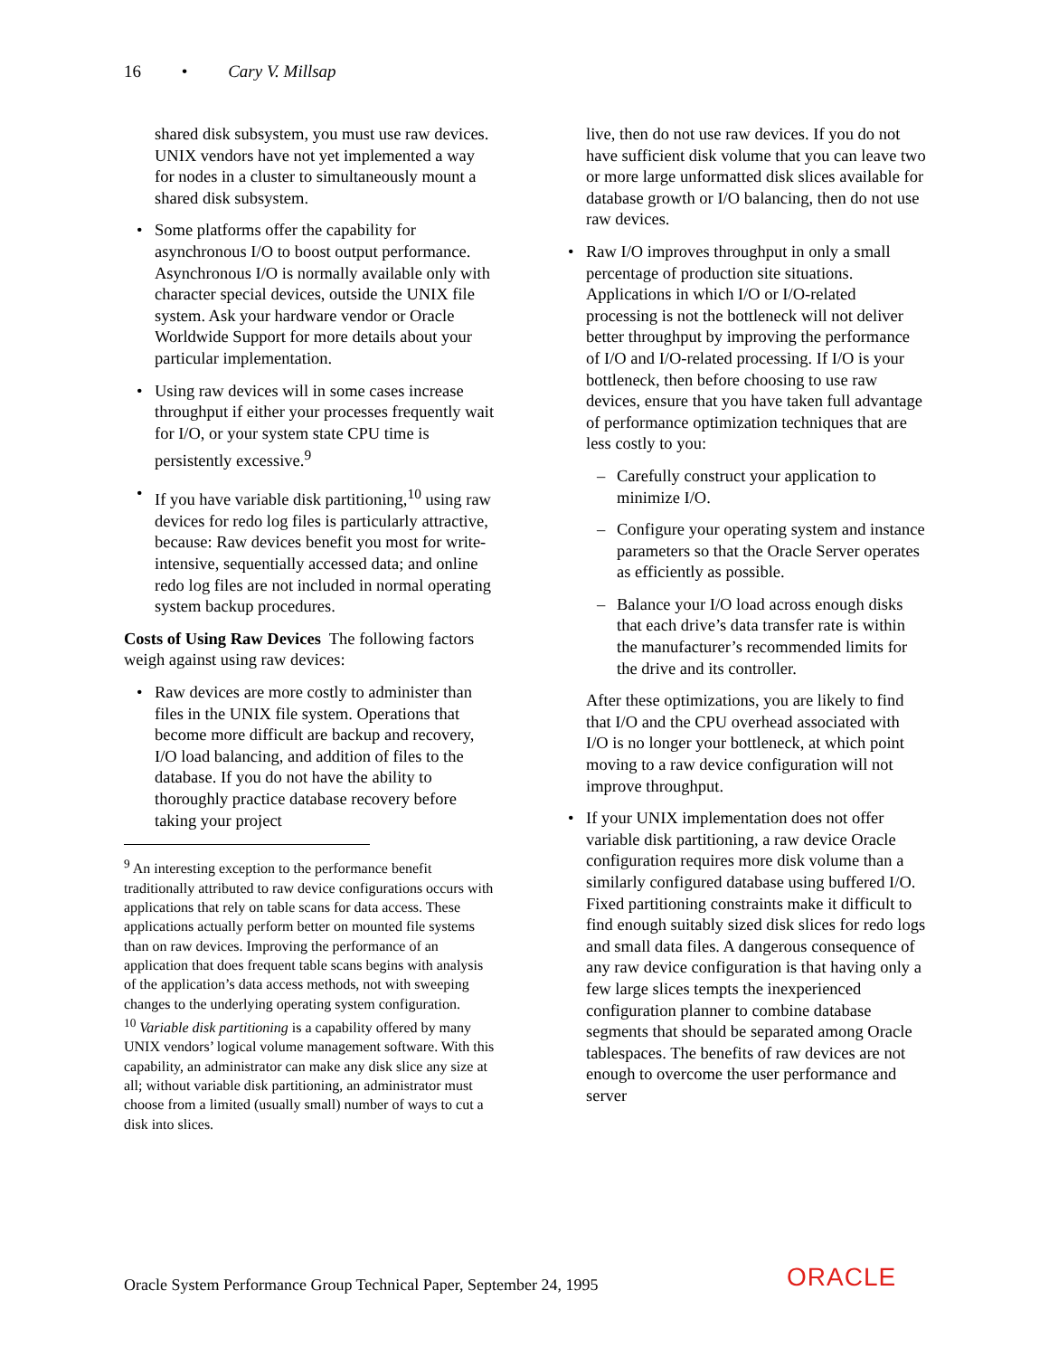16 • Cary V. Millsap
shared disk subsystem, you must use raw devices. UNIX vendors have not yet implemented a way for nodes in a cluster to simultaneously mount a shared disk subsystem.
• Some platforms offer the capability for asynchronous I/O to boost output performance. Asynchronous I/O is normally available only with character special devices, outside the UNIX file system. Ask your hardware vendor or Oracle Worldwide Support for more details about your particular implementation.
• Using raw devices will in some cases increase throughput if either your processes frequently wait for I/O, or your system state CPU time is persistently excessive.<sup>9</sup>
• If you have variable disk partitioning,<sup>10</sup> using raw devices for redo log files is particularly attractive, because: Raw devices benefit you most for write-intensive, sequentially accessed data; and online redo log files are not included in normal operating system backup procedures.
Costs of Using Raw Devices The following factors weigh against using raw devices:
• Raw devices are more costly to administer than files in the UNIX file system. Operations that become more difficult are backup and recovery, I/O load balancing, and addition of files to the database. If you do not have the ability to thoroughly practice database recovery before taking your project
<sup>9</sup> An interesting exception to the performance benefit traditionally attributed to raw device configurations occurs with applications that rely on table scans for data access. These applications actually perform better on mounted file systems than on raw devices. Improving the performance of an application that does frequent table scans begins with analysis of the application’s data access methods, not with sweeping changes to the underlying operating system configuration.
<sup>10</sup> Variable disk partitioning is a capability offered by many UNIX vendors’ logical volume management software. With this capability, an administrator can make any disk slice any size at all; without variable disk partitioning, an administrator must choose from a limited (usually small) number of ways to cut a disk into slices.
live, then do not use raw devices. If you do not have sufficient disk volume that you can leave two or more large unformatted disk slices available for database growth or I/O balancing, then do not use raw devices.
• Raw I/O improves throughput in only a small percentage of production site situations. Applications in which I/O or I/O-related processing is not the bottleneck will not deliver better throughput by improving the performance of I/O and I/O-related processing. If I/O is your bottleneck, then before choosing to use raw devices, ensure that you have taken full advantage of performance optimization techniques that are less costly to you:
– Carefully construct your application to minimize I/O.
– Configure your operating system and instance parameters so that the Oracle Server operates as efficiently as possible.
– Balance your I/O load across enough disks that each drive’s data transfer rate is within the manufacturer’s recommended limits for the drive and its controller.
After these optimizations, you are likely to find that I/O and the CPU overhead associated with I/O is no longer your bottleneck, at which point moving to a raw device configuration will not improve throughput.
• If your UNIX implementation does not offer variable disk partitioning, a raw device Oracle configuration requires more disk volume than a similarly configured database using buffered I/O. Fixed partitioning constraints make it difficult to find enough suitably sized disk slices for redo logs and small data files. A dangerous consequence of any raw device configuration is that having only a few large slices tempts the inexperienced configuration planner to combine database segments that should be separated among Oracle tablespaces. The benefits of raw devices are not enough to overcome the user performance and server
Oracle System Performance Group Technical Paper, September 24, 1995
ORACLE